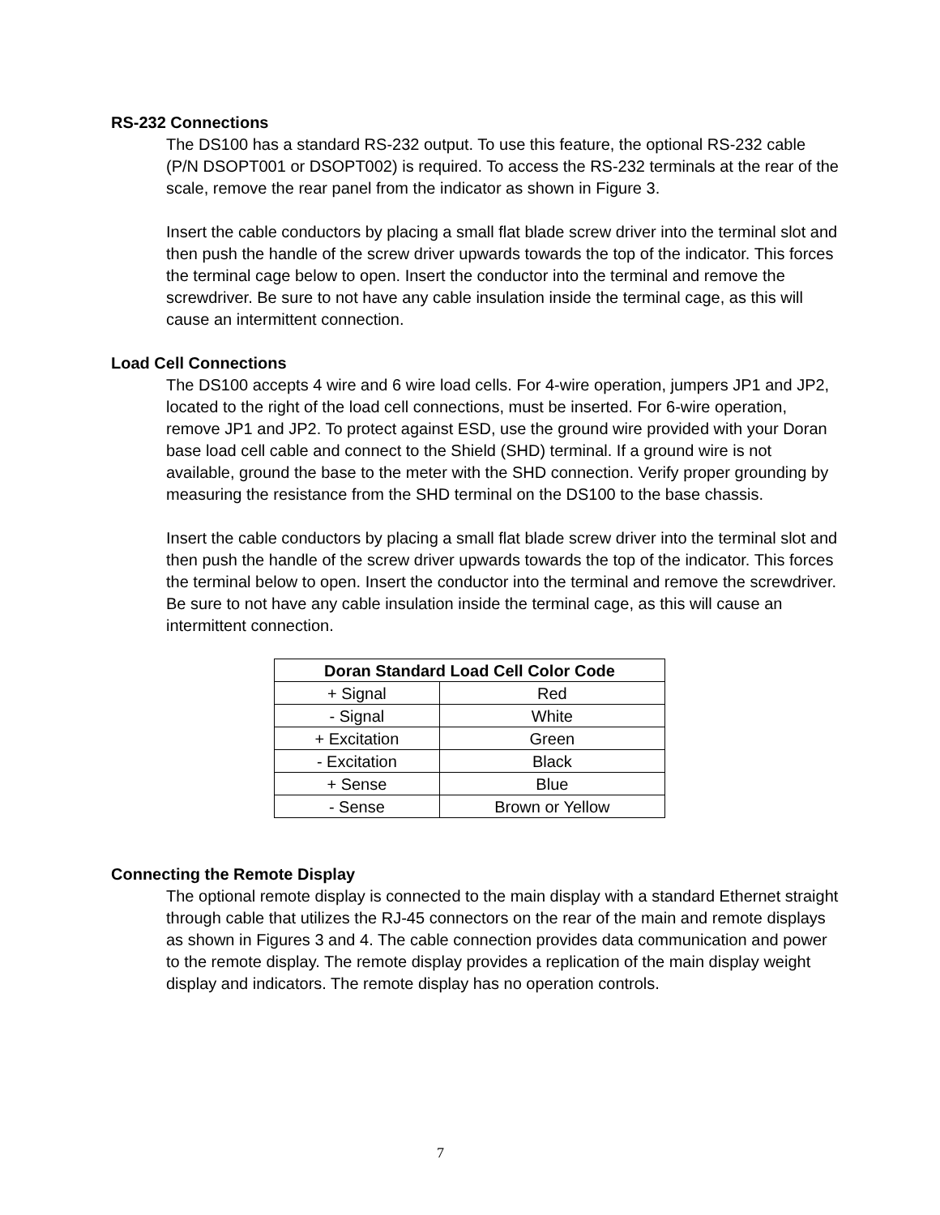RS-232 Connections
The DS100 has a standard RS-232 output. To use this feature, the optional RS-232 cable (P/N DSOPT001 or DSOPT002) is required. To access the RS-232 terminals at the rear of the scale, remove the rear panel from the indicator as shown in Figure 3.
Insert the cable conductors by placing a small flat blade screw driver into the terminal slot and then push the handle of the screw driver upwards towards the top of the indicator. This forces the terminal cage below to open. Insert the conductor into the terminal and remove the screwdriver. Be sure to not have any cable insulation inside the terminal cage, as this will cause an intermittent connection.
Load Cell Connections
The DS100 accepts 4 wire and 6 wire load cells. For 4-wire operation, jumpers JP1 and JP2, located to the right of the load cell connections, must be inserted. For 6-wire operation, remove JP1 and JP2. To protect against ESD, use the ground wire provided with your Doran base load cell cable and connect to the Shield (SHD) terminal. If a ground wire is not available, ground the base to the meter with the SHD connection. Verify proper grounding by measuring the resistance from the SHD terminal on the DS100 to the base chassis.
Insert the cable conductors by placing a small flat blade screw driver into the terminal slot and then push the handle of the screw driver upwards towards the top of the indicator. This forces the terminal below to open. Insert the conductor into the terminal and remove the screwdriver. Be sure to not have any cable insulation inside the terminal cage, as this will cause an intermittent connection.
| Doran Standard Load Cell Color Code | |
| --- | --- |
| + Signal | Red |
| - Signal | White |
| + Excitation | Green |
| - Excitation | Black |
| + Sense | Blue |
| - Sense | Brown or Yellow |
Connecting the Remote Display
The optional remote display is connected to the main display with a standard Ethernet straight through cable that utilizes the RJ-45 connectors on the rear of the main and remote displays as shown in Figures 3 and 4. The cable connection provides data communication and power to the remote display. The remote display provides a replication of the main display weight display and indicators. The remote display has no operation controls.
7